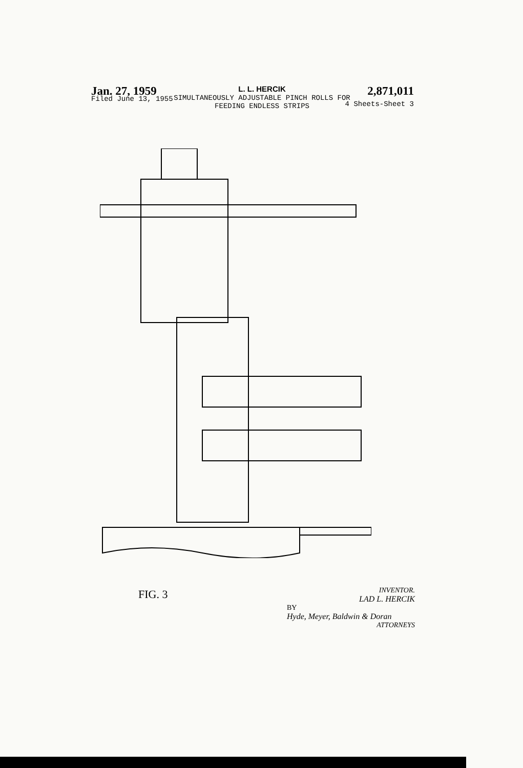Jan. 27, 1959 L. L. HERCIK
SIMULTANEOUSLY ADJUSTABLE PINCH ROLLS FOR
FEEDING ENDLESS STRIPS 2,871,011
Filed June 13, 1955 4 Sheets-Sheet 3
FIG. 3
INVENTOR.
LAD L. HERCIK
BY
Hyde, Meyer, Baldwin & Doran
ATTORNEYS